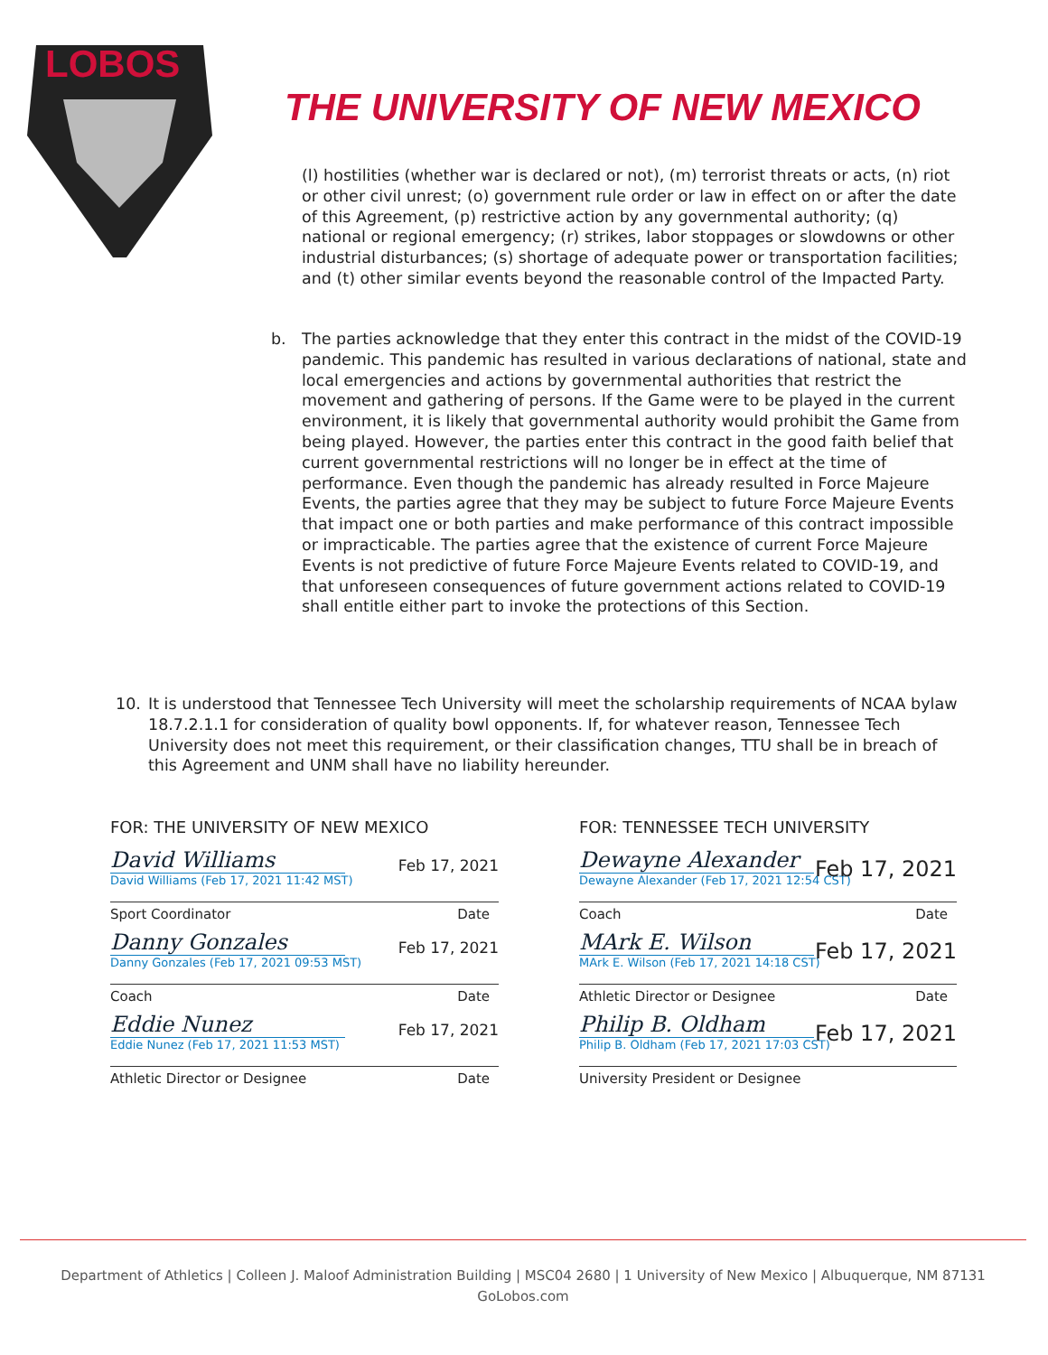LOBOS
THE UNIVERSITY OF NEW MEXICO
(l) hostilities (whether war is declared or not), (m) terrorist threats or acts, (n) riot or other civil unrest; (o) government rule order or law in effect on or after the date of this Agreement, (p) restrictive action by any governmental authority; (q) national or regional emergency; (r) strikes, labor stoppages or slowdowns or other industrial disturbances; (s) shortage of adequate power or transportation facilities; and (t) other similar events beyond the reasonable control of the Impacted Party.
b. The parties acknowledge that they enter this contract in the midst of the COVID-19 pandemic. This pandemic has resulted in various declarations of national, state and local emergencies and actions by governmental authorities that restrict the movement and gathering of persons. If the Game were to be played in the current environment, it is likely that governmental authority would prohibit the Game from being played. However, the parties enter this contract in the good faith belief that current governmental restrictions will no longer be in effect at the time of performance. Even though the pandemic has already resulted in Force Majeure Events, the parties agree that they may be subject to future Force Majeure Events that impact one or both parties and make performance of this contract impossible or impracticable. The parties agree that the existence of current Force Majeure Events is not predictive of future Force Majeure Events related to COVID-19, and that unforeseen consequences of future government actions related to COVID-19 shall entitle either part to invoke the protections of this Section.
10. It is understood that Tennessee Tech University will meet the scholarship requirements of NCAA bylaw 18.7.2.1.1 for consideration of quality bowl opponents. If, for whatever reason, Tennessee Tech University does not meet this requirement, or their classification changes, TTU shall be in breach of this Agreement and UNM shall have no liability hereunder.
FOR: THE UNIVERSITY OF NEW MEXICO
David Williams
David Williams (Feb 17, 2021 11:42 MST)
Feb 17, 2021
Sport Coordinator Date
Danny Gonzales
Danny Gonzales (Feb 17, 2021 09:53 MST)
Feb 17, 2021
Coach Date
Eddie Nunez
Eddie Nunez (Feb 17, 2021 11:53 MST)
Feb 17, 2021
Athletic Director or Designee Date
FOR: TENNESSEE TECH UNIVERSITY
Dewayne Alexander
Dewayne Alexander (Feb 17, 2021 12:54 CST)
Feb 17, 2021
Coach Date
MArk E. Wilson
MArk E. Wilson (Feb 17, 2021 14:18 CST)
Feb 17, 2021
Athletic Director or Designee Date
Philip B. Oldham
Philip B. Oldham (Feb 17, 2021 17:03 CST)
Feb 17, 2021
University President or Designee
Department of Athletics | Colleen J. Maloof Administration Building | MSC04 2680 | 1 University of New Mexico | Albuquerque, NM 87131
GoLobos.com